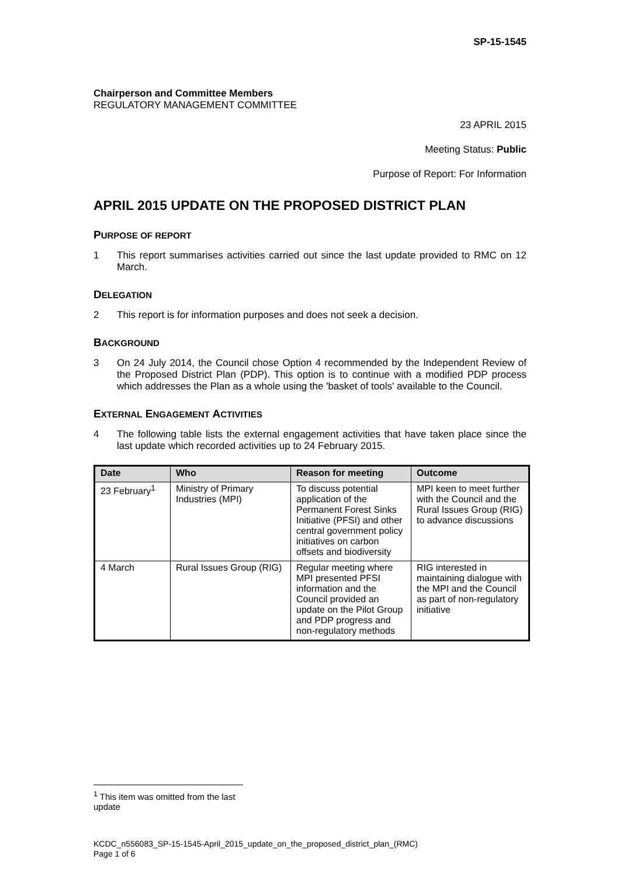SP-15-1545
Chairperson and Committee Members
REGULATORY MANAGEMENT COMMITTEE
23 APRIL 2015
Meeting Status: Public
Purpose of Report: For Information
APRIL 2015 UPDATE ON THE PROPOSED DISTRICT PLAN
PURPOSE OF REPORT
1 This report summarises activities carried out since the last update provided to RMC on 12 March.
DELEGATION
2 This report is for information purposes and does not seek a decision.
BACKGROUND
3 On 24 July 2014, the Council chose Option 4 recommended by the Independent Review of the Proposed District Plan (PDP). This option is to continue with a modified PDP process which addresses the Plan as a whole using the 'basket of tools' available to the Council.
EXTERNAL ENGAGEMENT ACTIVITIES
4 The following table lists the external engagement activities that have taken place since the last update which recorded activities up to 24 February 2015.
| Date | Who | Reason for meeting | Outcome |
| --- | --- | --- | --- |
| 23 February<sup>1</sup> | Ministry of Primary Industries (MPI) | To discuss potential application of the Permanent Forest Sinks Initiative (PFSI) and other central government policy initiatives on carbon offsets and biodiversity | MPI keen to meet further with the Council and the Rural Issues Group (RIG) to advance discussions |
| 4 March | Rural Issues Group (RIG) | Regular meeting where MPI presented PFSI information and the Council provided an update on the Pilot Group and PDP progress and non-regulatory methods | RIG interested in maintaining dialogue with the MPI and the Council as part of non-regulatory initiative |
<sup>1</sup> This item was omitted from the last update
KCDC_n556083_SP-15-1545-April_2015_update_on_the_proposed_district_plan_(RMC)
Page 1 of 6